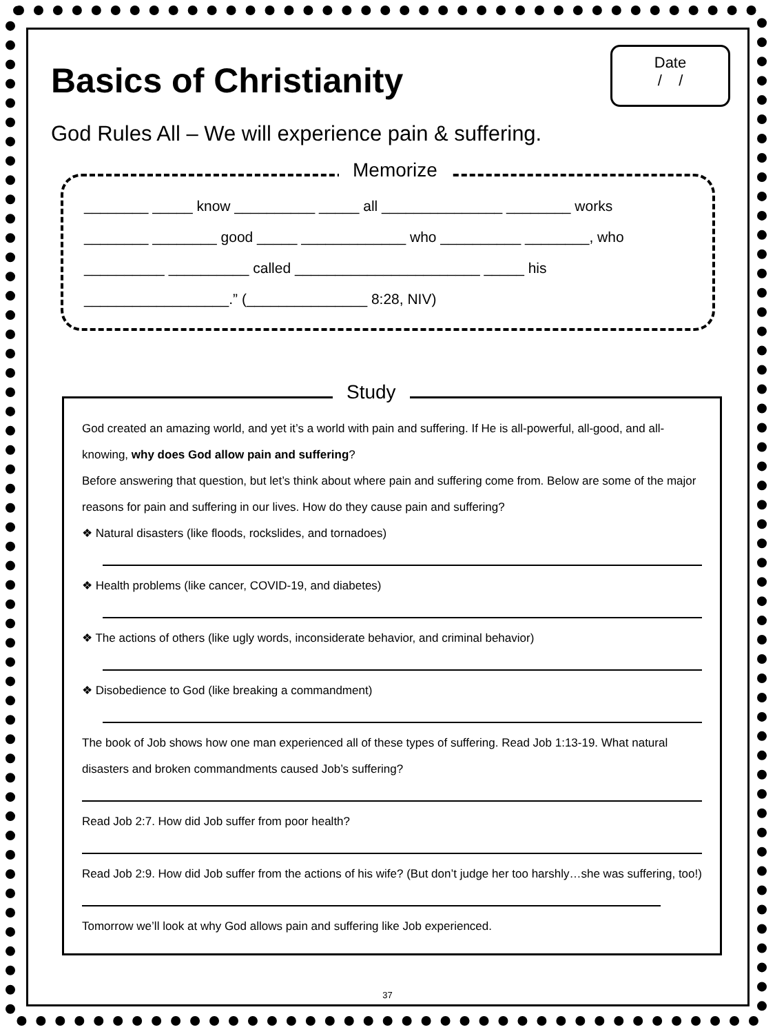Date
/ /
Basics of Christianity
God Rules All – We will experience pain & suffering.
Memorize
________ _____ know __________ _____ all _______________ ________ works
________ ________ good _____ _____________ who __________ ________, who
__________ __________ called _______________________ _____ his
__________________.” (_______________ 8:28, NIV)
Study
God created an amazing world, and yet it’s a world with pain and suffering. If He is all-powerful, all-good, and all-knowing, why does God allow pain and suffering?
Before answering that question, but let’s think about where pain and suffering come from. Below are some of the major reasons for pain and suffering in our lives. How do they cause pain and suffering?
❖ Natural disasters (like floods, rockslides, and tornadoes)
❖ Health problems (like cancer, COVID-19, and diabetes)
❖ The actions of others (like ugly words, inconsiderate behavior, and criminal behavior)
❖ Disobedience to God (like breaking a commandment)
The book of Job shows how one man experienced all of these types of suffering. Read Job 1:13-19. What natural disasters and broken commandments caused Job’s suffering?
Read Job 2:7. How did Job suffer from poor health?
Read Job 2:9. How did Job suffer from the actions of his wife? (But don’t judge her too harshly…she was suffering, too!)
Tomorrow we’ll look at why God allows pain and suffering like Job experienced.
37